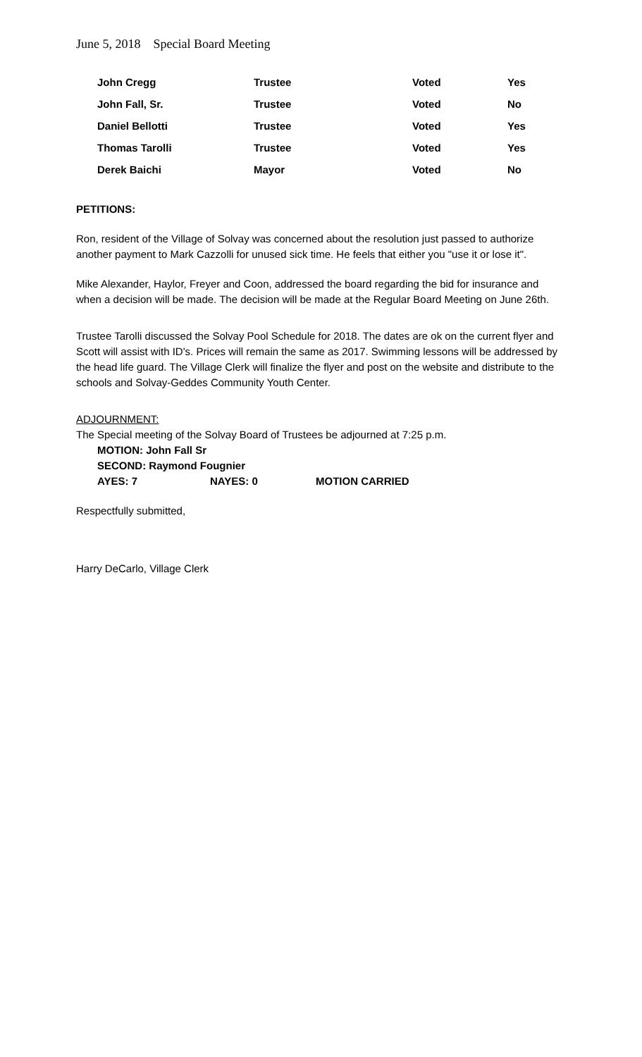June 5, 2018 Special Board Meeting
| John Cregg | Trustee | Voted | Yes |
| John Fall, Sr. | Trustee | Voted | No |
| Daniel Bellotti | Trustee | Voted | Yes |
| Thomas Tarolli | Trustee | Voted | Yes |
| Derek Baichi | Mayor | Voted | No |
PETITIONS:
Ron, resident of the Village of Solvay was concerned about the resolution just passed to authorize another payment to Mark Cazzolli for unused sick time. He feels that either you "use it or lose it".
Mike Alexander, Haylor, Freyer and Coon, addressed the board regarding the bid for insurance and when a decision will be made. The decision will be made at the Regular Board Meeting on June 26th.
Trustee Tarolli discussed the Solvay Pool Schedule for 2018. The dates are ok on the current flyer and Scott will assist with ID's. Prices will remain the same as 2017. Swimming lessons will be addressed by the head life guard. The Village Clerk will finalize the flyer and post on the website and distribute to the schools and Solvay-Geddes Community Youth Center.
ADJOURNMENT:
The Special meeting of the Solvay Board of Trustees be adjourned at 7:25 p.m.
MOTION: John Fall Sr
SECOND: Raymond Fougnier
AYES: 7 NAYES: 0 MOTION CARRIED
Respectfully submitted,
Harry DeCarlo, Village Clerk